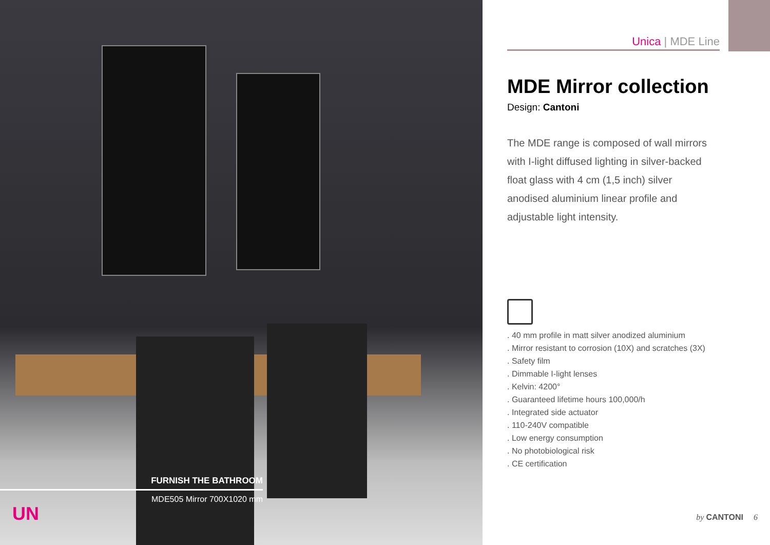FURNISH THE BATHROOM
MDE505 Mirror 700X1020 mm
UN
Unica | MDE Line
MDE Mirror collection
Design: Cantoni
The MDE range is composed of wall mirrors with I-light diffused lighting in silver-backed float glass with 4 cm (1,5 inch) silver anodised aluminium linear profile and adjustable light intensity.
. 40 mm profile in matt silver anodized aluminium
. Mirror resistant to corrosion (10X) and scratches (3X)
. Safety film
. Dimmable I-light lenses
. Kelvin: 4200°
. Guaranteed lifetime hours 100,000/h
. Integrated side actuator
. 110-240V compatible
. Low energy consumption
. No photobiological risk
. CE certification
by CANTONI 6